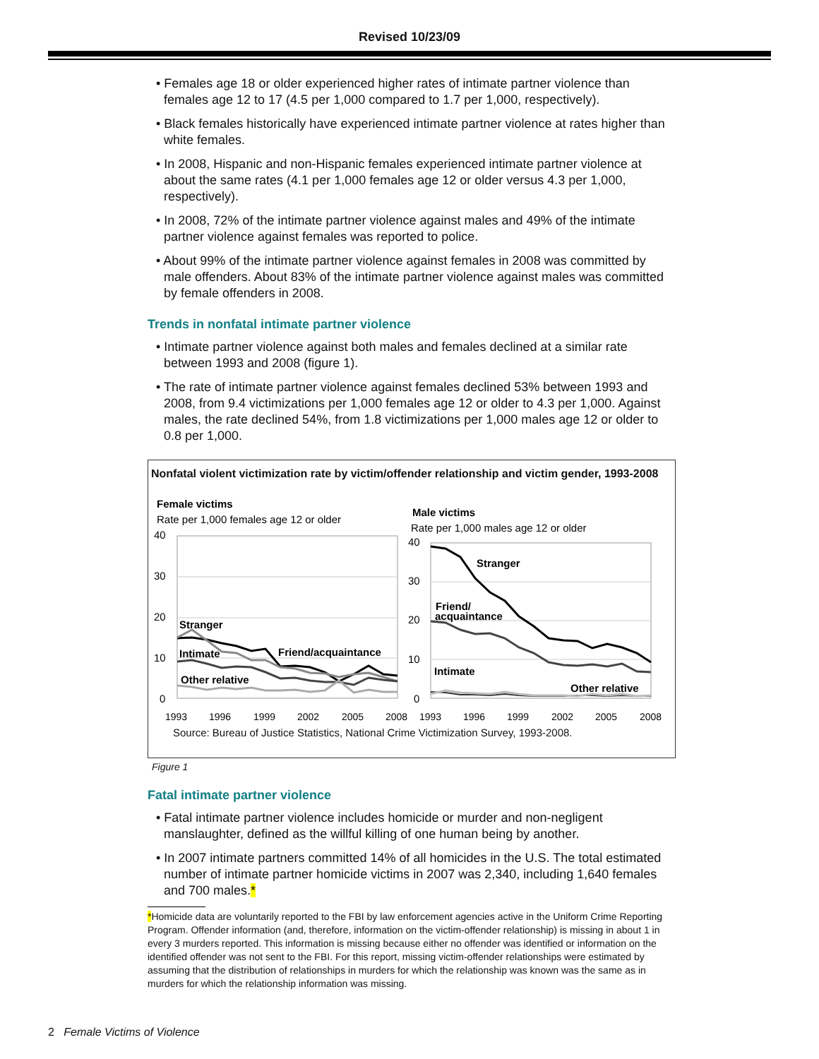Revised 10/23/09
• Females age 18 or older experienced higher rates of intimate partner violence than females age 12 to 17 (4.5 per 1,000 compared to 1.7 per 1,000, respectively).
• Black females historically have experienced intimate partner violence at rates higher than white females.
• In 2008, Hispanic and non-Hispanic females experienced intimate partner violence at about the same rates (4.1 per 1,000 females age 12 or older versus 4.3 per 1,000, respectively).
• In 2008, 72% of the intimate partner violence against males and 49% of the intimate partner violence against females was reported to police.
• About 99% of the intimate partner violence against females in 2008 was committed by male offenders. About 83% of the intimate partner violence against males was committed by female offenders in 2008.
Trends in nonfatal intimate partner violence
• Intimate partner violence against both males and females declined at a similar rate between 1993 and 2008 (figure 1).
• The rate of intimate partner violence against females declined 53% between 1993 and 2008, from 9.4 victimizations per 1,000 females age 12 or older to 4.3 per 1,000. Against males, the rate declined 54%, from 1.8 victimizations per 1,000 males age 12 or older to 0.8 per 1,000.
Nonfatal violent victimization rate by victim/offender relationship and victim gender, 1993-2008
Female victims
Rate per 1,000 females age 12 or older
Male victims
Rate per 1,000 males age 12 or older
40
30
20
10
0
40
30
20
10
0
Stranger
Intimate
Friend/acquaintance
Other relative
Stranger
Friend/
acquaintance
Intimate
Other relative
1993
1996
1999
2002
2005
2008
1993
1996
1999
2002
2005
2008
Source: Bureau of Justice Statistics, National Crime Victimization Survey, 1993-2008.
Figure 1
Fatal intimate partner violence
• Fatal intimate partner violence includes homicide or murder and non-negligent manslaughter, defined as the willful killing of one human being by another.
• In 2007 intimate partners committed 14% of all homicides in the U.S. The total estimated number of intimate partner homicide victims in 2007 was 2,340, including 1,640 females and 700 males.*
*Homicide data are voluntarily reported to the FBI by law enforcement agencies active in the Uniform Crime Reporting Program. Offender information (and, therefore, information on the victim-offender relationship) is missing in about 1 in every 3 murders reported. This information is missing because either no offender was identified or information on the identified offender was not sent to the FBI. For this report, missing victim-offender relationships were estimated by assuming that the distribution of relationships in murders for which the relationship was known was the same as in murders for which the relationship information was missing.
2 Female Victims of Violence